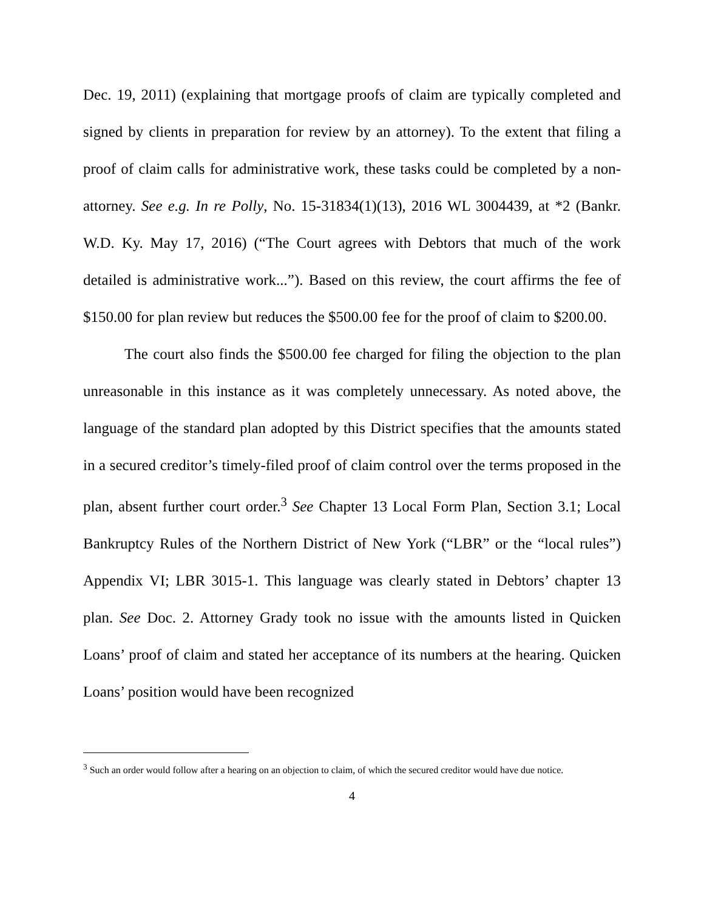Dec. 19, 2011) (explaining that mortgage proofs of claim are typically completed and signed by clients in preparation for review by an attorney). To the extent that filing a proof of claim calls for administrative work, these tasks could be completed by a non-attorney. See e.g. In re Polly, No. 15-31834(1)(13), 2016 WL 3004439, at *2 (Bankr. W.D. Ky. May 17, 2016) (“The Court agrees with Debtors that much of the work detailed is administrative work...”). Based on this review, the court affirms the fee of $150.00 for plan review but reduces the $500.00 fee for the proof of claim to $200.00.
The court also finds the $500.00 fee charged for filing the objection to the plan unreasonable in this instance as it was completely unnecessary. As noted above, the language of the standard plan adopted by this District specifies that the amounts stated in a secured creditor’s timely-filed proof of claim control over the terms proposed in the plan, absent further court order.<sup>3</sup> See Chapter 13 Local Form Plan, Section 3.1; Local Bankruptcy Rules of the Northern District of New York (“LBR” or the “local rules”) Appendix VI; LBR 3015-1. This language was clearly stated in Debtors’ chapter 13 plan. See Doc. 2. Attorney Grady took no issue with the amounts listed in Quicken Loans’ proof of claim and stated her acceptance of its numbers at the hearing. Quicken Loans’ position would have been recognized
<sup>3</sup> Such an order would follow after a hearing on an objection to claim, of which the secured creditor would have due notice.
4